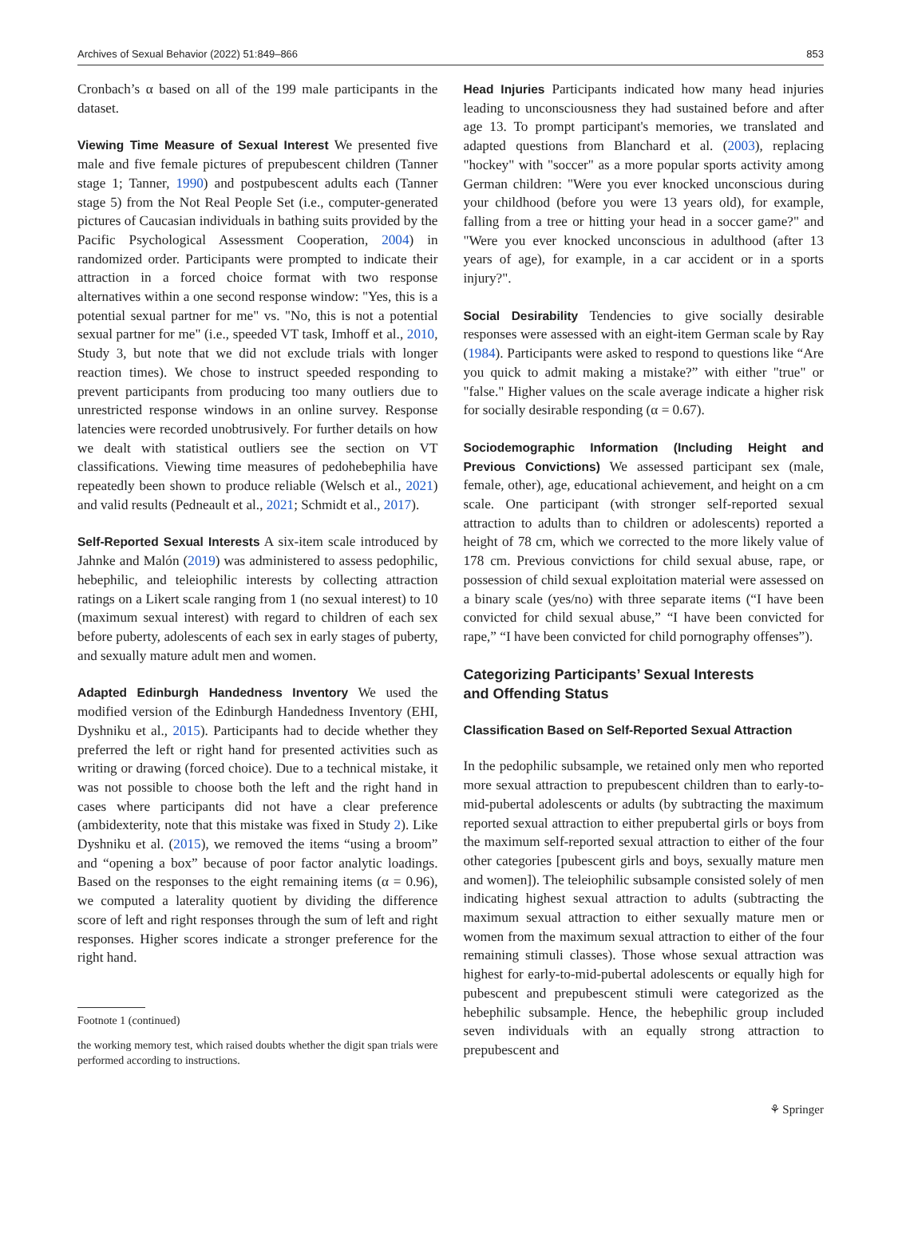Archives of Sexual Behavior (2022) 51:849–866 853
Cronbach’s α based on all of the 199 male participants in the dataset.
Viewing Time Measure of Sexual Interest We presented five male and five female pictures of prepubescent children (Tanner stage 1; Tanner, 1990) and postpubescent adults each (Tanner stage 5) from the Not Real People Set (i.e., computer-generated pictures of Caucasian individuals in bathing suits provided by the Pacific Psychological Assessment Cooperation, 2004) in randomized order. Participants were prompted to indicate their attraction in a forced choice format with two response alternatives within a one second response window: "Yes, this is a potential sexual partner for me" vs. "No, this is not a potential sexual partner for me" (i.e., speeded VT task, Imhoff et al., 2010, Study 3, but note that we did not exclude trials with longer reaction times). We chose to instruct speeded responding to prevent participants from producing too many outliers due to unrestricted response windows in an online survey. Response latencies were recorded unobtrusively. For further details on how we dealt with statistical outliers see the section on VT classifications. Viewing time measures of pedohebephilia have repeatedly been shown to produce reliable (Welsch et al., 2021) and valid results (Pedneault et al., 2021; Schmidt et al., 2017).
Self-Reported Sexual Interests A six-item scale introduced by Jahnke and Malón (2019) was administered to assess pedophilic, hebephilic, and teleiophilic interests by collecting attraction ratings on a Likert scale ranging from 1 (no sexual interest) to 10 (maximum sexual interest) with regard to children of each sex before puberty, adolescents of each sex in early stages of puberty, and sexually mature adult men and women.
Adapted Edinburgh Handedness Inventory We used the modified version of the Edinburgh Handedness Inventory (EHI, Dyshniku et al., 2015). Participants had to decide whether they preferred the left or right hand for presented activities such as writing or drawing (forced choice). Due to a technical mistake, it was not possible to choose both the left and the right hand in cases where participants did not have a clear preference (ambidexterity, note that this mistake was fixed in Study 2). Like Dyshniku et al. (2015), we removed the items “using a broom” and “opening a box” because of poor factor analytic loadings. Based on the responses to the eight remaining items (α = 0.96), we computed a laterality quotient by dividing the difference score of left and right responses through the sum of left and right responses. Higher scores indicate a stronger preference for the right hand.
Footnote 1 (continued)
the working memory test, which raised doubts whether the digit span trials were performed according to instructions.
Head Injuries Participants indicated how many head injuries leading to unconsciousness they had sustained before and after age 13. To prompt participant's memories, we translated and adapted questions from Blanchard et al. (2003), replacing "hockey" with "soccer" as a more popular sports activity among German children: "Were you ever knocked unconscious during your childhood (before you were 13 years old), for example, falling from a tree or hitting your head in a soccer game?" and "Were you ever knocked unconscious in adulthood (after 13 years of age), for example, in a car accident or in a sports injury?".
Social Desirability Tendencies to give socially desirable responses were assessed with an eight-item German scale by Ray (1984). Participants were asked to respond to questions like “Are you quick to admit making a mistake?” with either "true" or "false." Higher values on the scale average indicate a higher risk for socially desirable responding (α = 0.67).
Sociodemographic Information (Including Height and Previous Convictions) We assessed participant sex (male, female, other), age, educational achievement, and height on a cm scale. One participant (with stronger self-reported sexual attraction to adults than to children or adolescents) reported a height of 78 cm, which we corrected to the more likely value of 178 cm. Previous convictions for child sexual abuse, rape, or possession of child sexual exploitation material were assessed on a binary scale (yes/no) with three separate items (“I have been convicted for child sexual abuse,” “I have been convicted for rape,” “I have been convicted for child pornography offenses”).
Categorizing Participants’ Sexual Interests
and Offending Status
Classification Based on Self-Reported Sexual Attraction
In the pedophilic subsample, we retained only men who reported more sexual attraction to prepubescent children than to early-to-mid-pubertal adolescents or adults (by subtracting the maximum reported sexual attraction to either prepubertal girls or boys from the maximum self-reported sexual attraction to either of the four other categories [pubescent girls and boys, sexually mature men and women]). The teleiophilic subsample consisted solely of men indicating highest sexual attraction to adults (subtracting the maximum sexual attraction to either sexually mature men or women from the maximum sexual attraction to either of the four remaining stimuli classes). Those whose sexual attraction was highest for early-to-mid-pubertal adolescents or equally high for pubescent and prepubescent stimuli were categorized as the hebephilic subsample. Hence, the hebephilic group included seven individuals with an equally strong attraction to prepubescent and
⚘ Springer